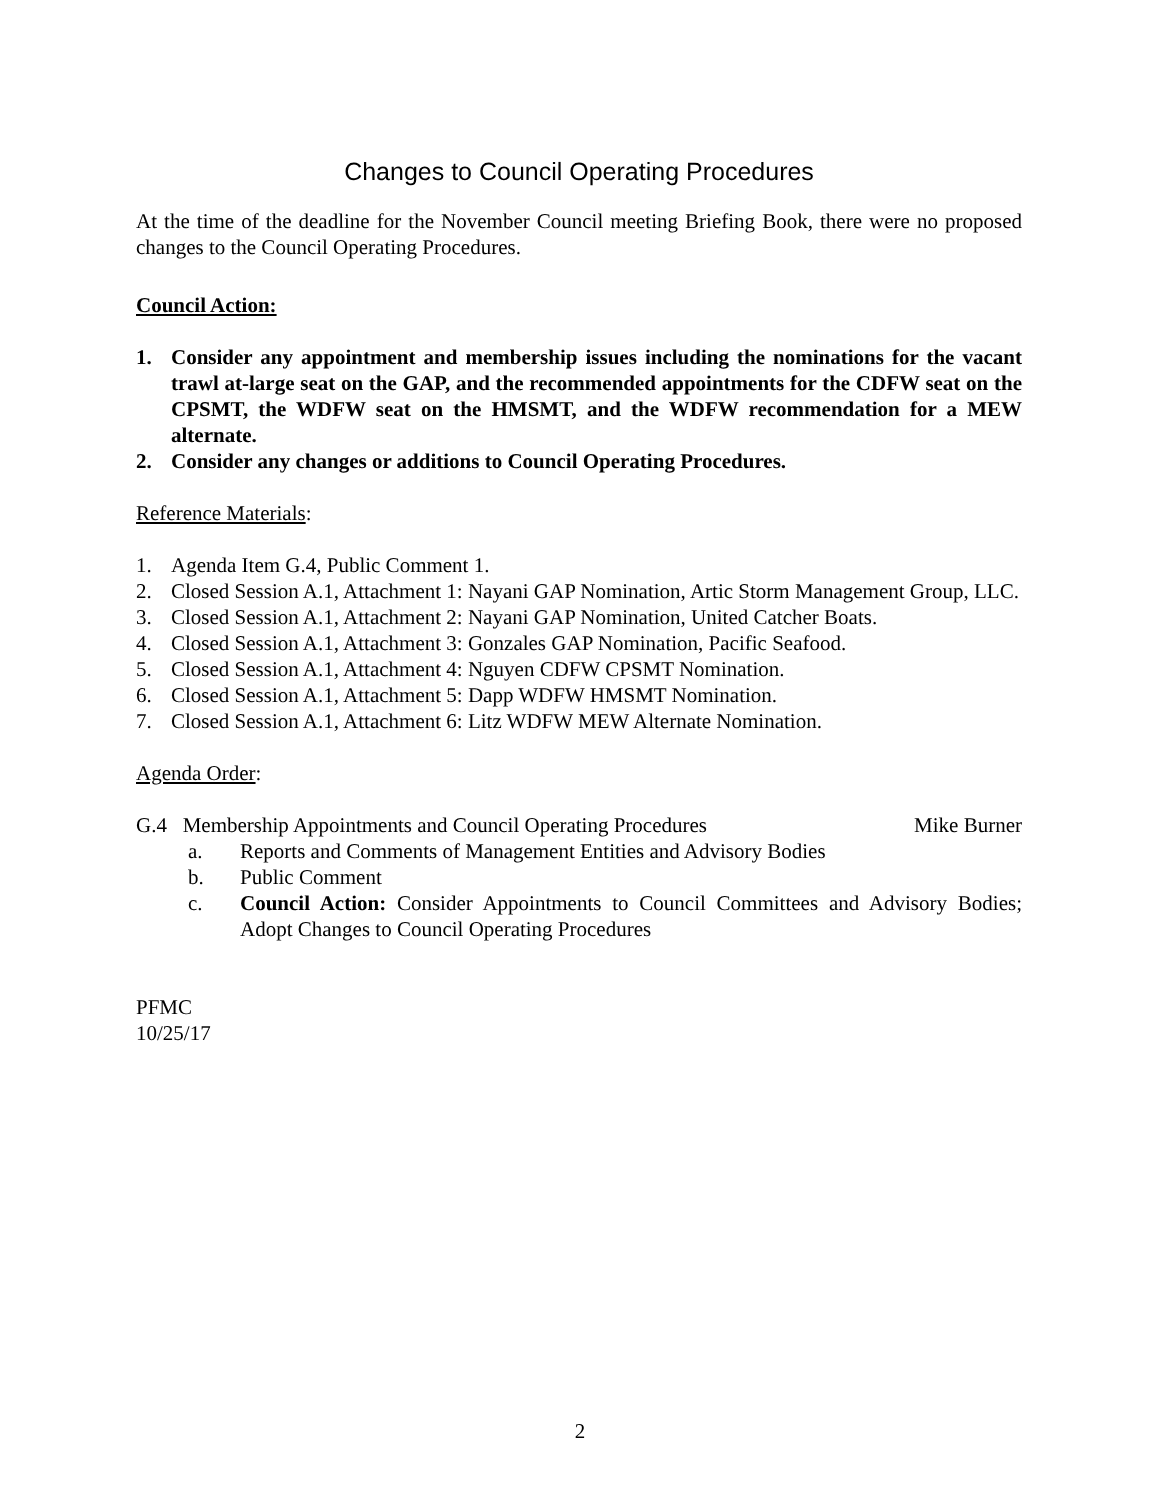Changes to Council Operating Procedures
At the time of the deadline for the November Council meeting Briefing Book, there were no proposed changes to the Council Operating Procedures.
Council Action:
1. Consider any appointment and membership issues including the nominations for the vacant trawl at-large seat on the GAP, and the recommended appointments for the CDFW seat on the CPSMT, the WDFW seat on the HMSMT, and the WDFW recommendation for a MEW alternate.
2. Consider any changes or additions to Council Operating Procedures.
Reference Materials:
1. Agenda Item G.4, Public Comment 1.
2. Closed Session A.1, Attachment 1: Nayani GAP Nomination, Artic Storm Management Group, LLC.
3. Closed Session A.1, Attachment 2: Nayani GAP Nomination, United Catcher Boats.
4. Closed Session A.1, Attachment 3: Gonzales GAP Nomination, Pacific Seafood.
5. Closed Session A.1, Attachment 4: Nguyen CDFW CPSMT Nomination.
6. Closed Session A.1, Attachment 5: Dapp WDFW HMSMT Nomination.
7. Closed Session A.1, Attachment 6: Litz WDFW MEW Alternate Nomination.
Agenda Order:
G.4 Membership Appointments and Council Operating Procedures Mike Burner
a. Reports and Comments of Management Entities and Advisory Bodies
b. Public Comment
c. Council Action: Consider Appointments to Council Committees and Advisory Bodies; Adopt Changes to Council Operating Procedures
PFMC
10/25/17
2